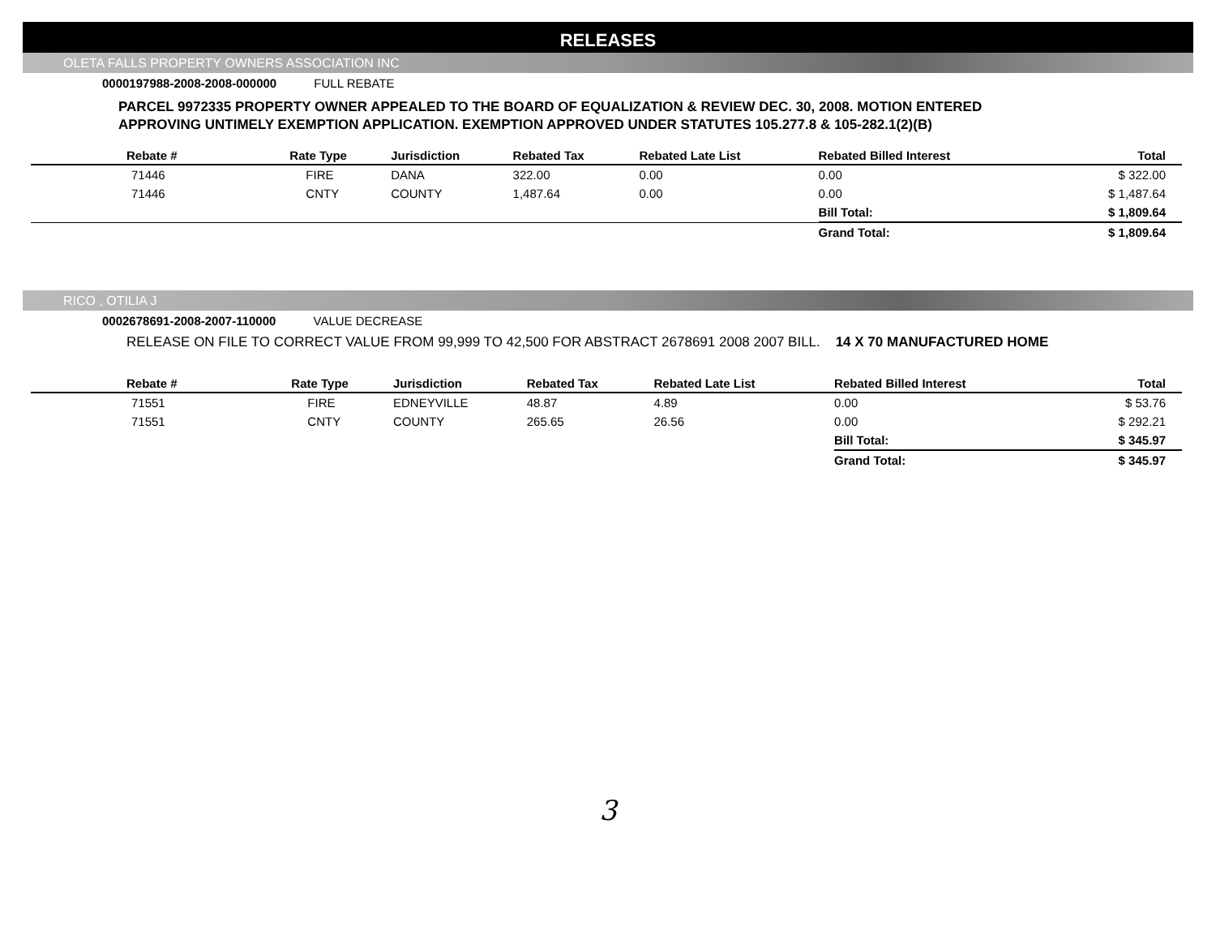RELEASES
OLETA FALLS PROPERTY OWNERS ASSOCIATION INC
0000197988-2008-2008-000000 FULL REBATE
PARCEL 9972335 PROPERTY OWNER APPEALED TO THE BOARD OF EQUALIZATION & REVIEW DEC. 30, 2008. MOTION ENTERED
APPROVING UNTIMELY EXEMPTION APPLICATION. EXEMPTION APPROVED UNDER STATUTES 105.277.8 & 105-282.1(2)(B)
| Rebate # | Rate Type | Jurisdiction | Rebated Tax | Rebated Late List | Rebated Billed Interest | Total |
| --- | --- | --- | --- | --- | --- | --- |
| 71446 | FIRE | DANA | 322.00 | 0.00 | 0.00 | $ 322.00 |
| 71446 | CNTY | COUNTY | 1,487.64 | 0.00 | 0.00 | $ 1,487.64 |
| | | | | | Bill Total: | $ 1,809.64 |
| | | | | | Grand Total: | $ 1,809.64 |
RICO , OTILIA J
0002678691-2008-2007-110000 VALUE DECREASE
RELEASE ON FILE TO CORRECT VALUE FROM 99,999 TO 42,500 FOR ABSTRACT 2678691 2008 2007 BILL. 14 X 70 MANUFACTURED HOME
| Rebate # | Rate Type | Jurisdiction | Rebated Tax | Rebated Late List | Rebated Billed Interest | Total |
| --- | --- | --- | --- | --- | --- | --- |
| 71551 | FIRE | EDNEYVILLE | 48.87 | 4.89 | 0.00 | $ 53.76 |
| 71551 | CNTY | COUNTY | 265.65 | 26.56 | 0.00 | $ 292.21 |
| | | | | | Bill Total: | $ 345.97 |
| | | | | | Grand Total: | $ 345.97 |
3